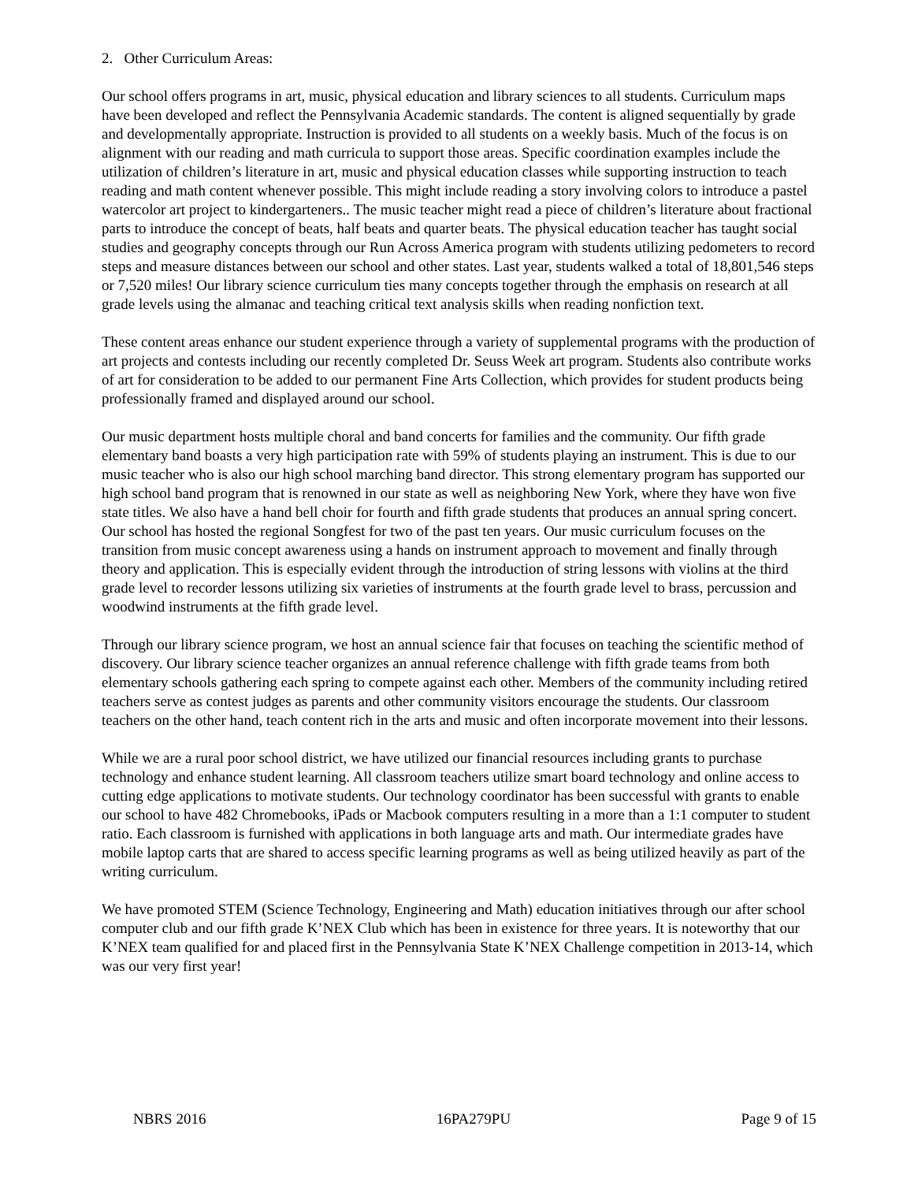2. Other Curriculum Areas:
Our school offers programs in art, music, physical education and library sciences to all students. Curriculum maps have been developed and reflect the Pennsylvania Academic standards. The content is aligned sequentially by grade and developmentally appropriate. Instruction is provided to all students on a weekly basis. Much of the focus is on alignment with our reading and math curricula to support those areas. Specific coordination examples include the utilization of children’s literature in art, music and physical education classes while supporting instruction to teach reading and math content whenever possible. This might include reading a story involving colors to introduce a pastel watercolor art project to kindergarteners.. The music teacher might read a piece of children’s literature about fractional parts to introduce the concept of beats, half beats and quarter beats. The physical education teacher has taught social studies and geography concepts through our Run Across America program with students utilizing pedometers to record steps and measure distances between our school and other states. Last year, students walked a total of 18,801,546 steps or 7,520 miles! Our library science curriculum ties many concepts together through the emphasis on research at all grade levels using the almanac and teaching critical text analysis skills when reading nonfiction text.
These content areas enhance our student experience through a variety of supplemental programs with the production of art projects and contests including our recently completed Dr. Seuss Week art program. Students also contribute works of art for consideration to be added to our permanent Fine Arts Collection, which provides for student products being professionally framed and displayed around our school.
Our music department hosts multiple choral and band concerts for families and the community. Our fifth grade elementary band boasts a very high participation rate with 59% of students playing an instrument. This is due to our music teacher who is also our high school marching band director. This strong elementary program has supported our high school band program that is renowned in our state as well as neighboring New York, where they have won five state titles. We also have a hand bell choir for fourth and fifth grade students that produces an annual spring concert. Our school has hosted the regional Songfest for two of the past ten years. Our music curriculum focuses on the transition from music concept awareness using a hands on instrument approach to movement and finally through theory and application. This is especially evident through the introduction of string lessons with violins at the third grade level to recorder lessons utilizing six varieties of instruments at the fourth grade level to brass, percussion and woodwind instruments at the fifth grade level.
Through our library science program, we host an annual science fair that focuses on teaching the scientific method of discovery. Our library science teacher organizes an annual reference challenge with fifth grade teams from both elementary schools gathering each spring to compete against each other. Members of the community including retired teachers serve as contest judges as parents and other community visitors encourage the students. Our classroom teachers on the other hand, teach content rich in the arts and music and often incorporate movement into their lessons.
While we are a rural poor school district, we have utilized our financial resources including grants to purchase technology and enhance student learning. All classroom teachers utilize smart board technology and online access to cutting edge applications to motivate students. Our technology coordinator has been successful with grants to enable our school to have 482 Chromebooks, iPads or Macbook computers resulting in a more than a 1:1 computer to student ratio. Each classroom is furnished with applications in both language arts and math. Our intermediate grades have mobile laptop carts that are shared to access specific learning programs as well as being utilized heavily as part of the writing curriculum.
We have promoted STEM (Science Technology, Engineering and Math) education initiatives through our after school computer club and our fifth grade K’NEX Club which has been in existence for three years. It is noteworthy that our K’NEX team qualified for and placed first in the Pennsylvania State K’NEX Challenge competition in 2013-14, which was our very first year!
NBRS 2016 16PA279PU Page 9 of 15